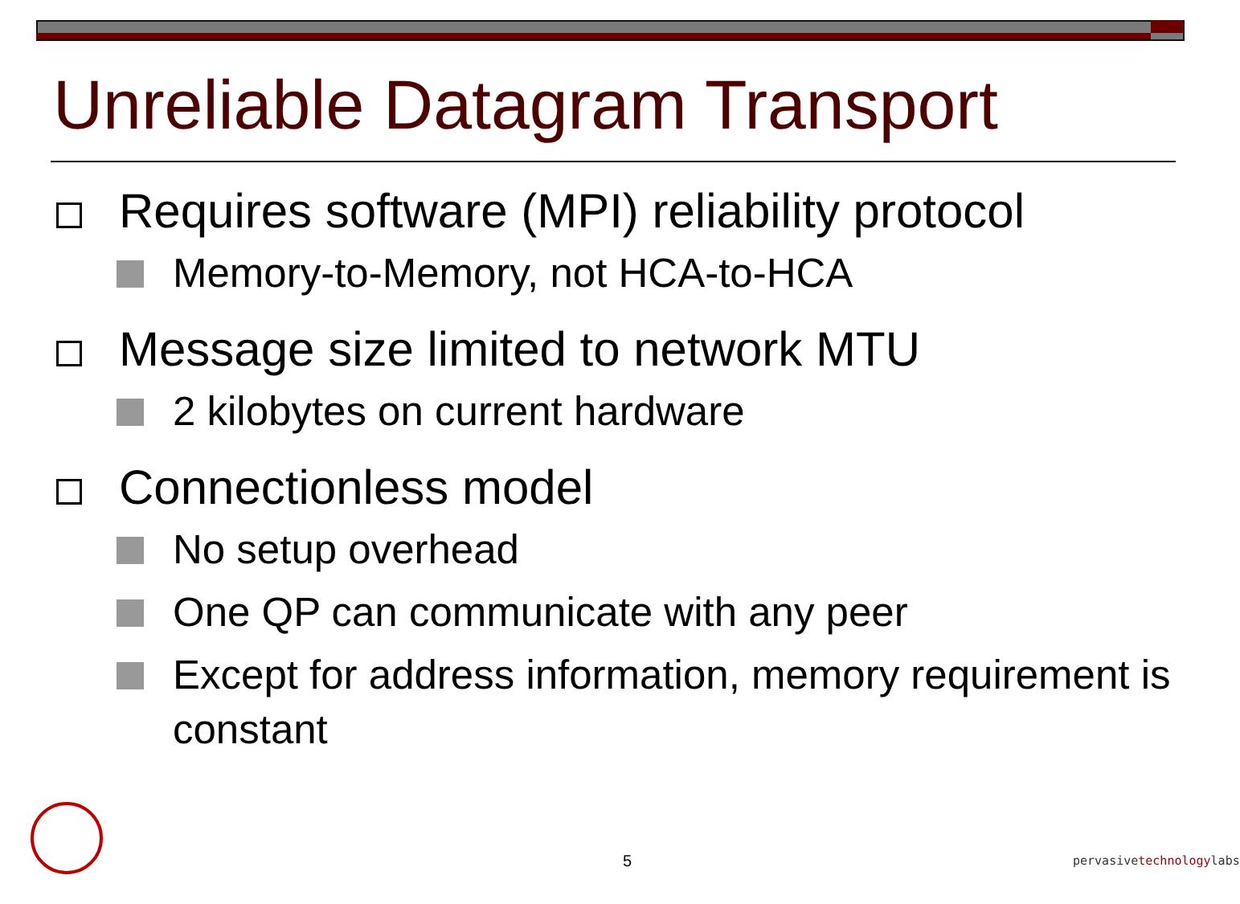Unreliable Datagram Transport
Requires software (MPI) reliability protocol
Memory-to-Memory, not HCA-to-HCA
Message size limited to network MTU
2 kilobytes on current hardware
Connectionless model
No setup overhead
One QP can communicate with any peer
Except for address information, memory requirement is constant
5 pervasivetechnologylabs